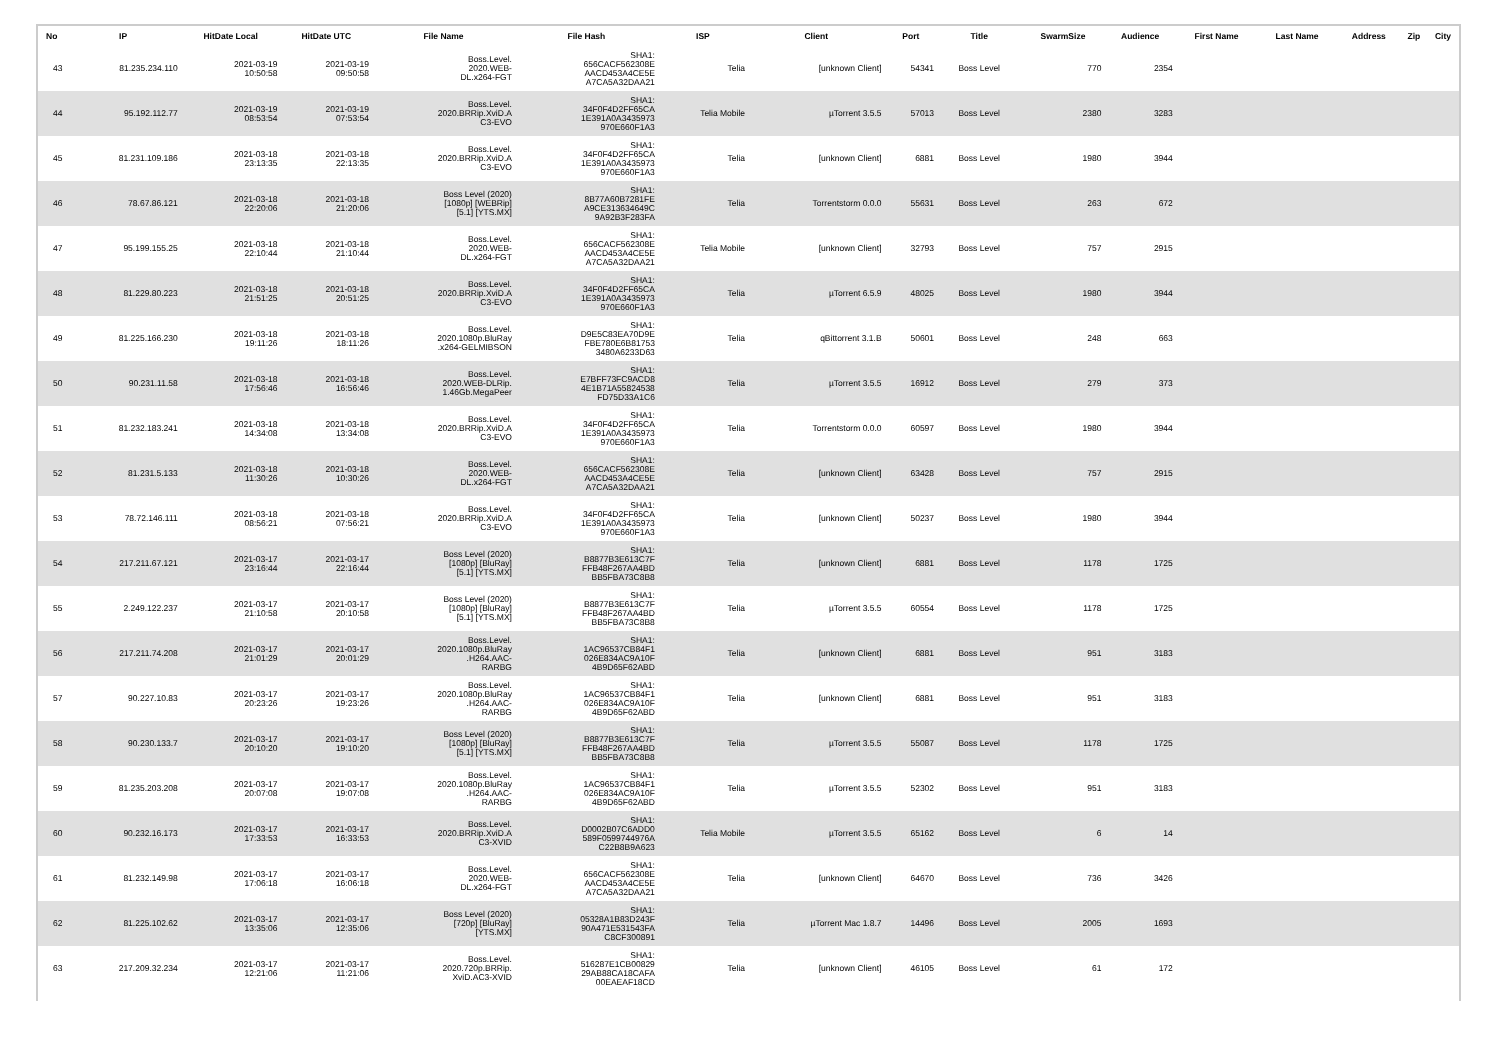| No | IP | HitDate Local | HitDate UTC | File Name | File Hash | ISP | Client | Port | Title | SwarmSize | Audience | First Name | Last Name | Address | Zip | City |
| --- | --- | --- | --- | --- | --- | --- | --- | --- | --- | --- | --- | --- | --- | --- | --- | --- |
| 43 | 81.235.234.110 | 2021-03-19 10:50:58 | 2021-03-19 09:50:58 | Boss.Level. 2020.WEB- DL.x264-FGT | SHA1: 656CACF562308E AACD453A4CE5E A7CA5A32DAA21 | Telia | [unknown Client] | 54341 | Boss Level | 770 | 2354 | | | | | |
| 44 | 95.192.112.77 | 2021-03-19 08:53:54 | 2021-03-19 07:53:54 | Boss.Level. 2020.BRRip.XviD.A C3-EVO | SHA1: 34F0F4D2FF65CA 1E391A0A3435973 970E660F1A3 | Telia Mobile | µTorrent 3.5.5 | 57013 | Boss Level | 2380 | 3283 | | | | | |
| 45 | 81.231.109.186 | 2021-03-18 23:13:35 | 2021-03-18 22:13:35 | Boss.Level. 2020.BRRip.XviD.A C3-EVO | SHA1: 34F0F4D2FF65CA 1E391A0A3435973 970E660F1A3 | Telia | [unknown Client] | 6881 | Boss Level | 1980 | 3944 | | | | | |
| 46 | 78.67.86.121 | 2021-03-18 22:20:06 | 2021-03-18 21:20:06 | Boss Level (2020) [1080p] [WEBRip] [5.1] [YTS.MX] | SHA1: 8B77A60B7281FE A9CE313634649C 9A92B3F283FA | Telia | Torrentstorm 0.0.0 | 55631 | Boss Level | 263 | 672 | | | | | |
| 47 | 95.199.155.25 | 2021-03-18 22:10:44 | 2021-03-18 21:10:44 | Boss.Level. 2020.WEB- DL.x264-FGT | SHA1: 656CACF562308E AACD453A4CE5E A7CA5A32DAA21 | Telia Mobile | [unknown Client] | 32793 | Boss Level | 757 | 2915 | | | | | |
| 48 | 81.229.80.223 | 2021-03-18 21:51:25 | 2021-03-18 20:51:25 | Boss.Level. 2020.BRRip.XviD.A C3-EVO | SHA1: 34F0F4D2FF65CA 1E391A0A3435973 970E660F1A3 | Telia | µTorrent 6.5.9 | 48025 | Boss Level | 1980 | 3944 | | | | | |
| 49 | 81.225.166.230 | 2021-03-18 19:11:26 | 2021-03-18 18:11:26 | Boss.Level. 2020.1080p.BluRay .x264-GELMIBSON | SHA1: D9E5C83EA70D9E FBE780E6B81753 3480A6233D63 | Telia | qBittorrent 3.1.B | 50601 | Boss Level | 248 | 663 | | | | | |
| 50 | 90.231.11.58 | 2021-03-18 17:56:46 | 2021-03-18 16:56:46 | Boss.Level. 2020.WEB-DLRip. 1.46Gb.MegaPeer | SHA1: E7BFF73FC9ACD8 4E1B71A55824538 FD75D33A1C6 | Telia | µTorrent 3.5.5 | 16912 | Boss Level | 279 | 373 | | | | | |
| 51 | 81.232.183.241 | 2021-03-18 14:34:08 | 2021-03-18 13:34:08 | Boss.Level. 2020.BRRip.XviD.A C3-EVO | SHA1: 34F0F4D2FF65CA 1E391A0A3435973 970E660F1A3 | Telia | Torrentstorm 0.0.0 | 60597 | Boss Level | 1980 | 3944 | | | | | |
| 52 | 81.231.5.133 | 2021-03-18 11:30:26 | 2021-03-18 10:30:26 | Boss.Level. 2020.WEB- DL.x264-FGT | SHA1: 656CACF562308E AACD453A4CE5E A7CA5A32DAA21 | Telia | [unknown Client] | 63428 | Boss Level | 757 | 2915 | | | | | |
| 53 | 78.72.146.111 | 2021-03-18 08:56:21 | 2021-03-18 07:56:21 | Boss.Level. 2020.BRRip.XviD.A C3-EVO | SHA1: 34F0F4D2FF65CA 1E391A0A3435973 970E660F1A3 | Telia | [unknown Client] | 50237 | Boss Level | 1980 | 3944 | | | | | |
| 54 | 217.211.67.121 | 2021-03-17 23:16:44 | 2021-03-17 22:16:44 | Boss Level (2020) [1080p] [BluRay] [5.1] [YTS.MX] | SHA1: B8877B3E613C7F FFB48F267AA4BD BB5FBA73C8B8 | Telia | [unknown Client] | 6881 | Boss Level | 1178 | 1725 | | | | | |
| 55 | 2.249.122.237 | 2021-03-17 21:10:58 | 2021-03-17 20:10:58 | Boss Level (2020) [1080p] [BluRay] [5.1] [YTS.MX] | SHA1: B8877B3E613C7F FFB48F267AA4BD BB5FBA73C8B8 | Telia | µTorrent 3.5.5 | 60554 | Boss Level | 1178 | 1725 | | | | | |
| 56 | 217.211.74.208 | 2021-03-17 21:01:29 | 2021-03-17 20:01:29 | Boss.Level. 2020.1080p.BluRay .H264.AAC- RARBG | SHA1: 1AC96537CB84F1 026E834AC9A10F 4B9D65F62ABD | Telia | [unknown Client] | 6881 | Boss Level | 951 | 3183 | | | | | |
| 57 | 90.227.10.83 | 2021-03-17 20:23:26 | 2021-03-17 19:23:26 | Boss.Level. 2020.1080p.BluRay .H264.AAC- RARBG | SHA1: 1AC96537CB84F1 026E834AC9A10F 4B9D65F62ABD | Telia | [unknown Client] | 6881 | Boss Level | 951 | 3183 | | | | | |
| 58 | 90.230.133.7 | 2021-03-17 20:10:20 | 2021-03-17 19:10:20 | Boss Level (2020) [1080p] [BluRay] [5.1] [YTS.MX] | SHA1: B8877B3E613C7F FFB48F267AA4BD BB5FBA73C8B8 | Telia | µTorrent 3.5.5 | 55087 | Boss Level | 1178 | 1725 | | | | | |
| 59 | 81.235.203.208 | 2021-03-17 20:07:08 | 2021-03-17 19:07:08 | Boss.Level. 2020.1080p.BluRay .H264.AAC- RARBG | SHA1: 1AC96537CB84F1 026E834AC9A10F 4B9D65F62ABD | Telia | µTorrent 3.5.5 | 52302 | Boss Level | 951 | 3183 | | | | | |
| 60 | 90.232.16.173 | 2021-03-17 17:33:53 | 2021-03-17 16:33:53 | Boss.Level. 2020.BRRip.XviD.A C3-XVID | SHA1: D0002B07C6ADD0 589F0599744976A C22B8B9A623 | Telia Mobile | µTorrent 3.5.5 | 65162 | Boss Level | 6 | 14 | | | | | |
| 61 | 81.232.149.98 | 2021-03-17 17:06:18 | 2021-03-17 16:06:18 | Boss.Level. 2020.WEB- DL.x264-FGT | SHA1: 656CACF562308E AACD453A4CE5E A7CA5A32DAA21 | Telia | [unknown Client] | 64670 | Boss Level | 736 | 3426 | | | | | |
| 62 | 81.225.102.62 | 2021-03-17 13:35:06 | 2021-03-17 12:35:06 | Boss Level (2020) [720p] [BluRay] [YTS.MX] | SHA1: 05328A1B83D243F 90A471E531543FA C8CF300891 | Telia | µTorrent Mac 1.8.7 | 14496 | Boss Level | 2005 | 1693 | | | | | |
| 63 | 217.209.32.234 | 2021-03-17 12:21:06 | 2021-03-17 11:21:06 | Boss.Level. 2020.720p.BRRip. XviD.AC3-XVID | SHA1: 516287E1CB00829 29AB88CA18CAFA 00EAEAF18CD | Telia | [unknown Client] | 46105 | Boss Level | 61 | 172 | | | | | |